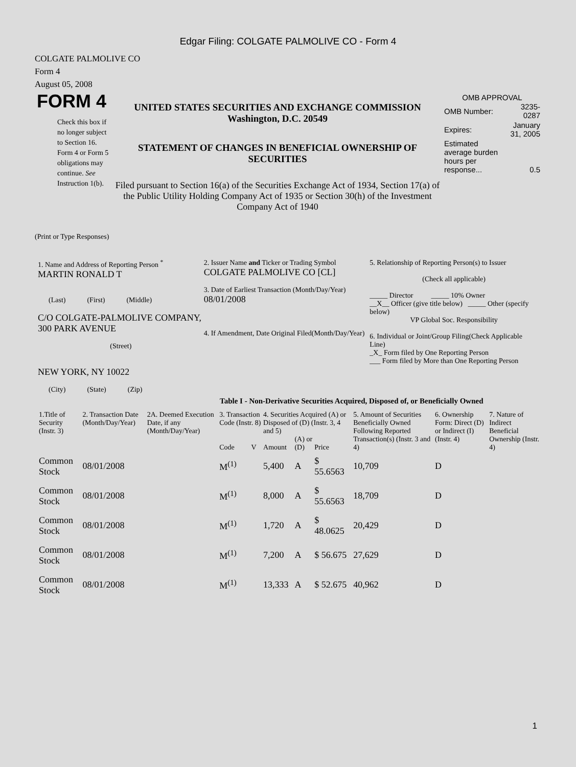Edgar Filing: COLGATE PALMOLIVE CO - Form 4
COLGATE PALMOLIVE CO
Form 4
August 05, 2008
FORM 4
Check this box if no longer subject to Section 16. Form 4 or Form 5 obligations may continue. See Instruction 1(b).
UNITED STATES SECURITIES AND EXCHANGE COMMISSION
Washington, D.C. 20549
STATEMENT OF CHANGES IN BENEFICIAL OWNERSHIP OF SECURITIES
Filed pursuant to Section 16(a) of the Securities Exchange Act of 1934, Section 17(a) of the Public Utility Holding Company Act of 1935 or Section 30(h) of the Investment Company Act of 1940
OMB APPROVAL
| OMB Number: | 3235-0287 |
| Expires: | January 31, 2005 |
| Estimated average burden hours per response... | 0.5 |
(Print or Type Responses)
1. Name and Address of Reporting Person <sup>*</sup>
MARTIN RONALD T
(Last) (First) (Middle)
C/O COLGATE-PALMOLIVE COMPANY, 300 PARK AVENUE
(Street)
NEW YORK, NY 10022
(City) (State) (Zip)
2. Issuer Name and Ticker or Trading Symbol
COLGATE PALMOLIVE CO [CL]
3. Date of Earliest Transaction (Month/Day/Year)
08/01/2008
4. If Amendment, Date Original Filed(Month/Day/Year)
5. Relationship of Reporting Person(s) to Issuer
(Check all applicable)
_____ Director _____ 10% Owner
__X__ Officer (give title below) _____ Other (specify below)
VP Global Soc. Responsibility
6. Individual or Joint/Group Filing(Check Applicable Line)
_X_ Form filed by One Reporting Person
___ Form filed by More than One Reporting Person
Table I - Non-Derivative Securities Acquired, Disposed of, or Beneficially Owned
| 1.Title of Security (Instr. 3) | 2. Transaction Date (Month/Day/Year) | 2A. Deemed Execution Date, if any (Month/Day/Year) | 3. Transaction Code (Instr. 8) | | 4. Securities Acquired (A) or Disposed of (D) (Instr. 3, 4 and 5) | | | 5. Amount of Securities Beneficially Owned Following Reported Transaction(s) (Instr. 3 and 4) | 6. Ownership Form: Direct (D) or Indirect (I) (Instr. 4) | 7. Nature of Indirect Beneficial Ownership (Instr. 4) |
| --- | --- | --- | --- | --- | --- | --- | --- | --- | --- | --- |
| | | | Code | V | Amount | (A) or (D) | Price | | | |
| Common Stock | 08/01/2008 | | M<sup>(1)</sup> | | 5,400 | A | $ 55.6563 | 10,709 | D | |
| Common Stock | 08/01/2008 | | M<sup>(1)</sup> | | 8,000 | A | $ 55.6563 | 18,709 | D | |
| Common Stock | 08/01/2008 | | M<sup>(1)</sup> | | 1,720 | A | $ 48.0625 | 20,429 | D | |
| Common Stock | 08/01/2008 | | M<sup>(1)</sup> | | 7,200 | A | $ 56.675 | 27,629 | D | |
| Common Stock | 08/01/2008 | | M<sup>(1)</sup> | | 13,333 | A | $ 52.675 | 40,962 | D | |
1